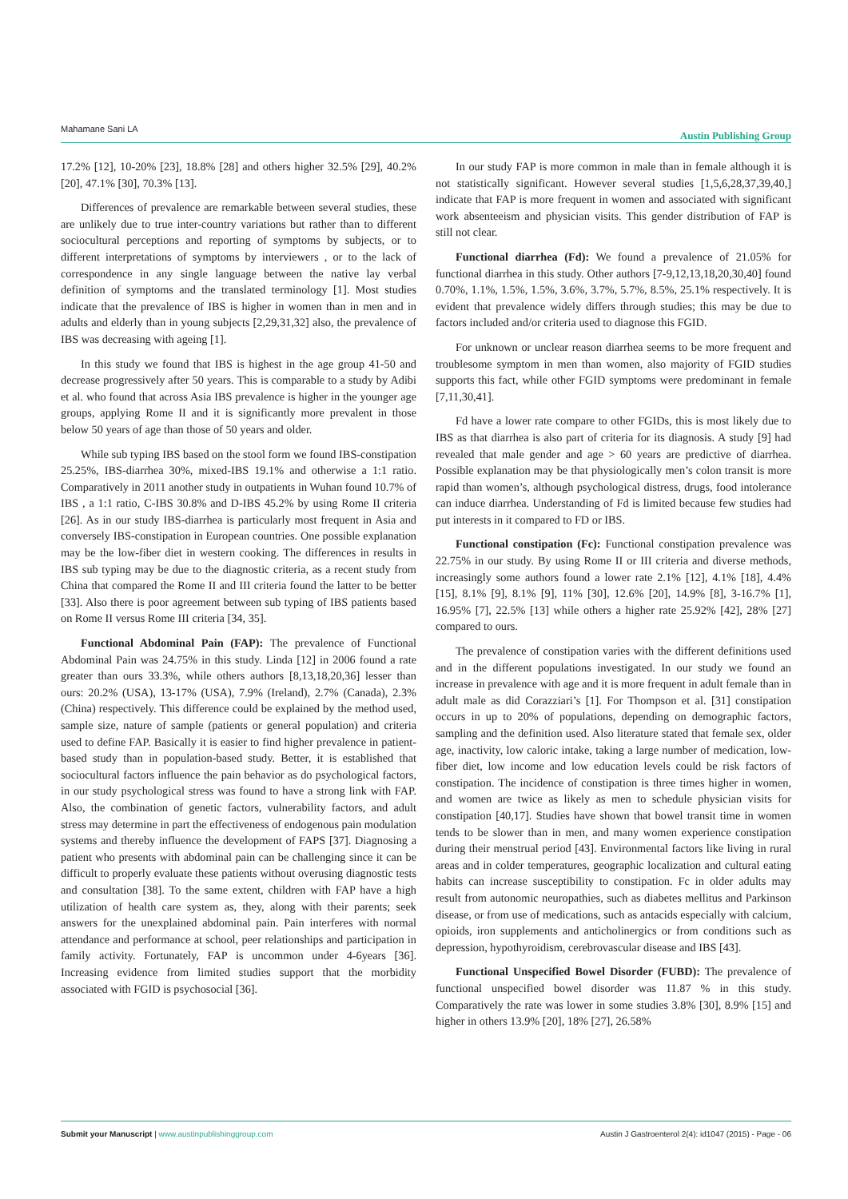Mahamane Sani LA Austin Publishing Group
17.2% [12], 10-20% [23], 18.8% [28] and others higher 32.5% [29], 40.2% [20], 47.1% [30], 70.3% [13].
Differences of prevalence are remarkable between several studies, these are unlikely due to true inter-country variations but rather than to different sociocultural perceptions and reporting of symptoms by subjects, or to different interpretations of symptoms by interviewers , or to the lack of correspondence in any single language between the native lay verbal definition of symptoms and the translated terminology [1]. Most studies indicate that the prevalence of IBS is higher in women than in men and in adults and elderly than in young subjects [2,29,31,32] also, the prevalence of IBS was decreasing with ageing [1].
In this study we found that IBS is highest in the age group 41-50 and decrease progressively after 50 years. This is comparable to a study by Adibi et al. who found that across Asia IBS prevalence is higher in the younger age groups, applying Rome II and it is significantly more prevalent in those below 50 years of age than those of 50 years and older.
While sub typing IBS based on the stool form we found IBS-constipation 25.25%, IBS-diarrhea 30%, mixed-IBS 19.1% and otherwise a 1:1 ratio. Comparatively in 2011 another study in outpatients in Wuhan found 10.7% of IBS , a 1:1 ratio, C-IBS 30.8% and D-IBS 45.2% by using Rome II criteria [26]. As in our study IBS-diarrhea is particularly most frequent in Asia and conversely IBS-constipation in European countries. One possible explanation may be the low-fiber diet in western cooking. The differences in results in IBS sub typing may be due to the diagnostic criteria, as a recent study from China that compared the Rome II and III criteria found the latter to be better [33]. Also there is poor agreement between sub typing of IBS patients based on Rome II versus Rome III criteria [34, 35].
Functional Abdominal Pain (FAP): The prevalence of Functional Abdominal Pain was 24.75% in this study. Linda [12] in 2006 found a rate greater than ours 33.3%, while others authors [8,13,18,20,36] lesser than ours: 20.2% (USA), 13-17% (USA), 7.9% (Ireland), 2.7% (Canada), 2.3% (China) respectively. This difference could be explained by the method used, sample size, nature of sample (patients or general population) and criteria used to define FAP. Basically it is easier to find higher prevalence in patient-based study than in population-based study. Better, it is established that sociocultural factors influence the pain behavior as do psychological factors, in our study psychological stress was found to have a strong link with FAP. Also, the combination of genetic factors, vulnerability factors, and adult stress may determine in part the effectiveness of endogenous pain modulation systems and thereby influence the development of FAPS [37]. Diagnosing a patient who presents with abdominal pain can be challenging since it can be difficult to properly evaluate these patients without overusing diagnostic tests and consultation [38]. To the same extent, children with FAP have a high utilization of health care system as, they, along with their parents; seek answers for the unexplained abdominal pain. Pain interferes with normal attendance and performance at school, peer relationships and participation in family activity. Fortunately, FAP is uncommon under 4-6years [36]. Increasing evidence from limited studies support that the morbidity associated with FGID is psychosocial [36].
In our study FAP is more common in male than in female although it is not statistically significant. However several studies [1,5,6,28,37,39,40,] indicate that FAP is more frequent in women and associated with significant work absenteeism and physician visits. This gender distribution of FAP is still not clear.
Functional diarrhea (Fd): We found a prevalence of 21.05% for functional diarrhea in this study. Other authors [7-9,12,13,18,20,30,40] found 0.70%, 1.1%, 1.5%, 1.5%, 3.6%, 3.7%, 5.7%, 8.5%, 25.1% respectively. It is evident that prevalence widely differs through studies; this may be due to factors included and/or criteria used to diagnose this FGID.
For unknown or unclear reason diarrhea seems to be more frequent and troublesome symptom in men than women, also majority of FGID studies supports this fact, while other FGID symptoms were predominant in female [7,11,30,41].
Fd have a lower rate compare to other FGIDs, this is most likely due to IBS as that diarrhea is also part of criteria for its diagnosis. A study [9] had revealed that male gender and age > 60 years are predictive of diarrhea. Possible explanation may be that physiologically men’s colon transit is more rapid than women’s, although psychological distress, drugs, food intolerance can induce diarrhea. Understanding of Fd is limited because few studies had put interests in it compared to FD or IBS.
Functional constipation (Fc): Functional constipation prevalence was 22.75% in our study. By using Rome II or III criteria and diverse methods, increasingly some authors found a lower rate 2.1% [12], 4.1% [18], 4.4% [15], 8.1% [9], 8.1% [9], 11% [30], 12.6% [20], 14.9% [8], 3-16.7% [1], 16.95% [7], 22.5% [13] while others a higher rate 25.92% [42], 28% [27] compared to ours.
The prevalence of constipation varies with the different definitions used and in the different populations investigated. In our study we found an increase in prevalence with age and it is more frequent in adult female than in adult male as did Corazziari’s [1]. For Thompson et al. [31] constipation occurs in up to 20% of populations, depending on demographic factors, sampling and the definition used. Also literature stated that female sex, older age, inactivity, low caloric intake, taking a large number of medication, low-fiber diet, low income and low education levels could be risk factors of constipation. The incidence of constipation is three times higher in women, and women are twice as likely as men to schedule physician visits for constipation [40,17]. Studies have shown that bowel transit time in women tends to be slower than in men, and many women experience constipation during their menstrual period [43]. Environmental factors like living in rural areas and in colder temperatures, geographic localization and cultural eating habits can increase susceptibility to constipation. Fc in older adults may result from autonomic neuropathies, such as diabetes mellitus and Parkinson disease, or from use of medications, such as antacids especially with calcium, opioids, iron supplements and anticholinergics or from conditions such as depression, hypothyroidism, cerebrovascular disease and IBS [43].
Functional Unspecified Bowel Disorder (FUBD): The prevalence of functional unspecified bowel disorder was 11.87 % in this study. Comparatively the rate was lower in some studies 3.8% [30], 8.9% [15] and higher in others 13.9% [20], 18% [27], 26.58%
Submit your Manuscript | www.austinpublishinggroup.com Austin J Gastroenterol 2(4): id1047 (2015) - Page - 06